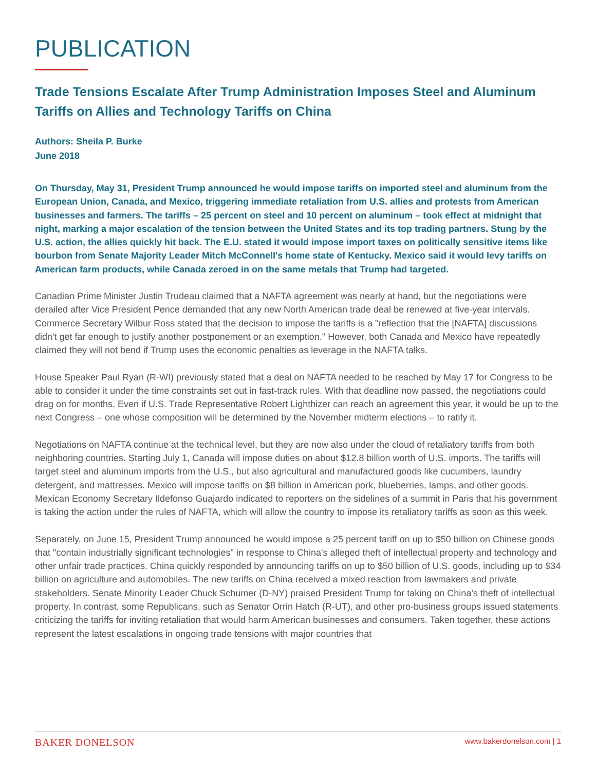PUBLICATION
Trade Tensions Escalate After Trump Administration Imposes Steel and Aluminum Tariffs on Allies and Technology Tariffs on China
Authors: Sheila P. Burke
June 2018
On Thursday, May 31, President Trump announced he would impose tariffs on imported steel and aluminum from the European Union, Canada, and Mexico, triggering immediate retaliation from U.S. allies and protests from American businesses and farmers. The tariffs – 25 percent on steel and 10 percent on aluminum – took effect at midnight that night, marking a major escalation of the tension between the United States and its top trading partners. Stung by the U.S. action, the allies quickly hit back. The E.U. stated it would impose import taxes on politically sensitive items like bourbon from Senate Majority Leader Mitch McConnell's home state of Kentucky. Mexico said it would levy tariffs on American farm products, while Canada zeroed in on the same metals that Trump had targeted.
Canadian Prime Minister Justin Trudeau claimed that a NAFTA agreement was nearly at hand, but the negotiations were derailed after Vice President Pence demanded that any new North American trade deal be renewed at five-year intervals. Commerce Secretary Wilbur Ross stated that the decision to impose the tariffs is a "reflection that the [NAFTA] discussions didn't get far enough to justify another postponement or an exemption." However, both Canada and Mexico have repeatedly claimed they will not bend if Trump uses the economic penalties as leverage in the NAFTA talks.
House Speaker Paul Ryan (R-WI) previously stated that a deal on NAFTA needed to be reached by May 17 for Congress to be able to consider it under the time constraints set out in fast-track rules. With that deadline now passed, the negotiations could drag on for months. Even if U.S. Trade Representative Robert Lighthizer can reach an agreement this year, it would be up to the next Congress – one whose composition will be determined by the November midterm elections – to ratify it.
Negotiations on NAFTA continue at the technical level, but they are now also under the cloud of retaliatory tariffs from both neighboring countries. Starting July 1, Canada will impose duties on about $12.8 billion worth of U.S. imports. The tariffs will target steel and aluminum imports from the U.S., but also agricultural and manufactured goods like cucumbers, laundry detergent, and mattresses. Mexico will impose tariffs on $8 billion in American pork, blueberries, lamps, and other goods. Mexican Economy Secretary Ildefonso Guajardo indicated to reporters on the sidelines of a summit in Paris that his government is taking the action under the rules of NAFTA, which will allow the country to impose its retaliatory tariffs as soon as this week.
Separately, on June 15, President Trump announced he would impose a 25 percent tariff on up to $50 billion on Chinese goods that "contain industrially significant technologies" in response to China's alleged theft of intellectual property and technology and other unfair trade practices. China quickly responded by announcing tariffs on up to $50 billion of U.S. goods, including up to $34 billion on agriculture and automobiles. The new tariffs on China received a mixed reaction from lawmakers and private stakeholders. Senate Minority Leader Chuck Schumer (D-NY) praised President Trump for taking on China's theft of intellectual property. In contrast, some Republicans, such as Senator Orrin Hatch (R-UT), and other pro-business groups issued statements criticizing the tariffs for inviting retaliation that would harm American businesses and consumers. Taken together, these actions represent the latest escalations in ongoing trade tensions with major countries that
BAKER DONELSON www.bakerdonelson.com | 1